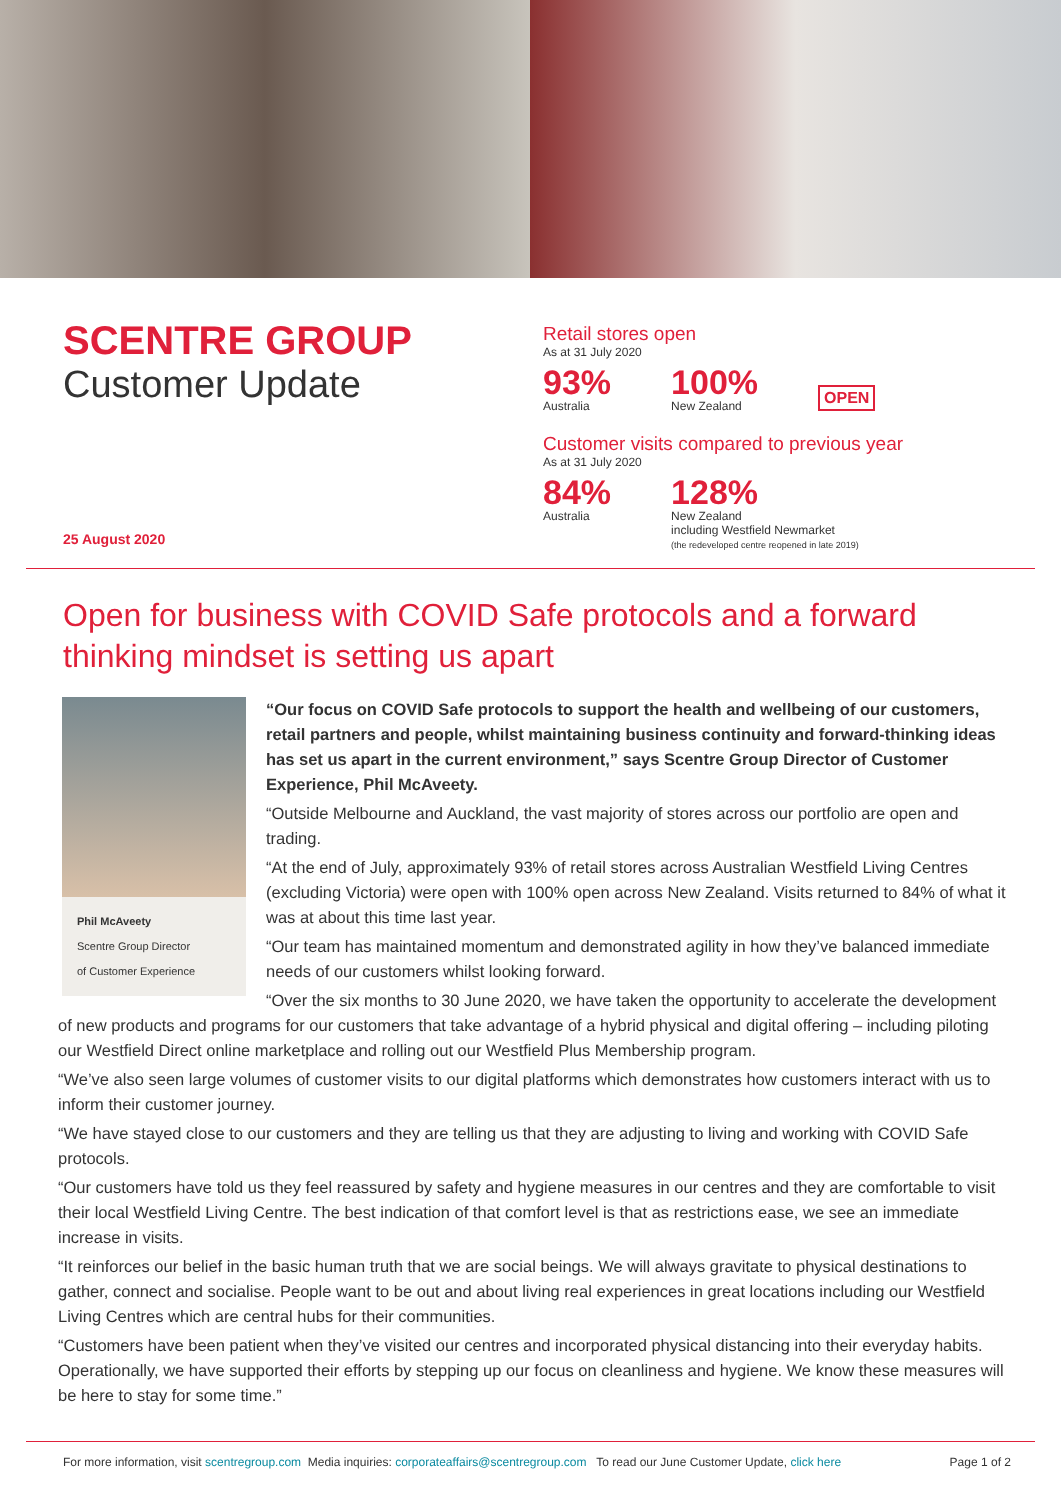SCENTRE GROUP
Customer Update
25 August 2020
Retail stores open
As at 31 July 2020
93%
Australia
100%
New Zealand
OPEN
Customer visits compared to previous year
As at 31 July 2020
84%
Australia
128%
New Zealand
including Westfield Newmarket
(the redeveloped centre reopened in late 2019)
Open for business with COVID Safe protocols and a forward thinking mindset is setting us apart
Phil McAveety
Scentre Group Director
of Customer Experience
“Our focus on COVID Safe protocols to support the health and wellbeing of our customers, retail partners and people, whilst maintaining business continuity and forward-thinking ideas has set us apart in the current environment,” says Scentre Group Director of Customer Experience, Phil McAveety.
“Outside Melbourne and Auckland, the vast majority of stores across our portfolio are open and trading.
“At the end of July, approximately 93% of retail stores across Australian Westfield Living Centres (excluding Victoria) were open with 100% open across New Zealand. Visits returned to 84% of what it was at about this time last year.
“Our team has maintained momentum and demonstrated agility in how they’ve balanced immediate needs of our customers whilst looking forward.
“Over the six months to 30 June 2020, we have taken the opportunity to accelerate the development of new products and programs for our customers that take advantage of a hybrid physical and digital offering – including piloting our Westfield Direct online marketplace and rolling out our Westfield Plus Membership program.
“We’ve also seen large volumes of customer visits to our digital platforms which demonstrates how customers interact with us to inform their customer journey.
“We have stayed close to our customers and they are telling us that they are adjusting to living and working with COVID Safe protocols.
“Our customers have told us they feel reassured by safety and hygiene measures in our centres and they are comfortable to visit their local Westfield Living Centre. The best indication of that comfort level is that as restrictions ease, we see an immediate increase in visits.
“It reinforces our belief in the basic human truth that we are social beings. We will always gravitate to physical destinations to gather, connect and socialise. People want to be out and about living real experiences in great locations including our Westfield Living Centres which are central hubs for their communities.
“Customers have been patient when they’ve visited our centres and incorporated physical distancing into their everyday habits. Operationally, we have supported their efforts by stepping up our focus on cleanliness and hygiene. We know these measures will be here to stay for some time.”
For more information, visit scentregroup.com Media inquiries: corporateaffairs@scentregroup.com To read our June Customer Update, click here Page 1 of 2